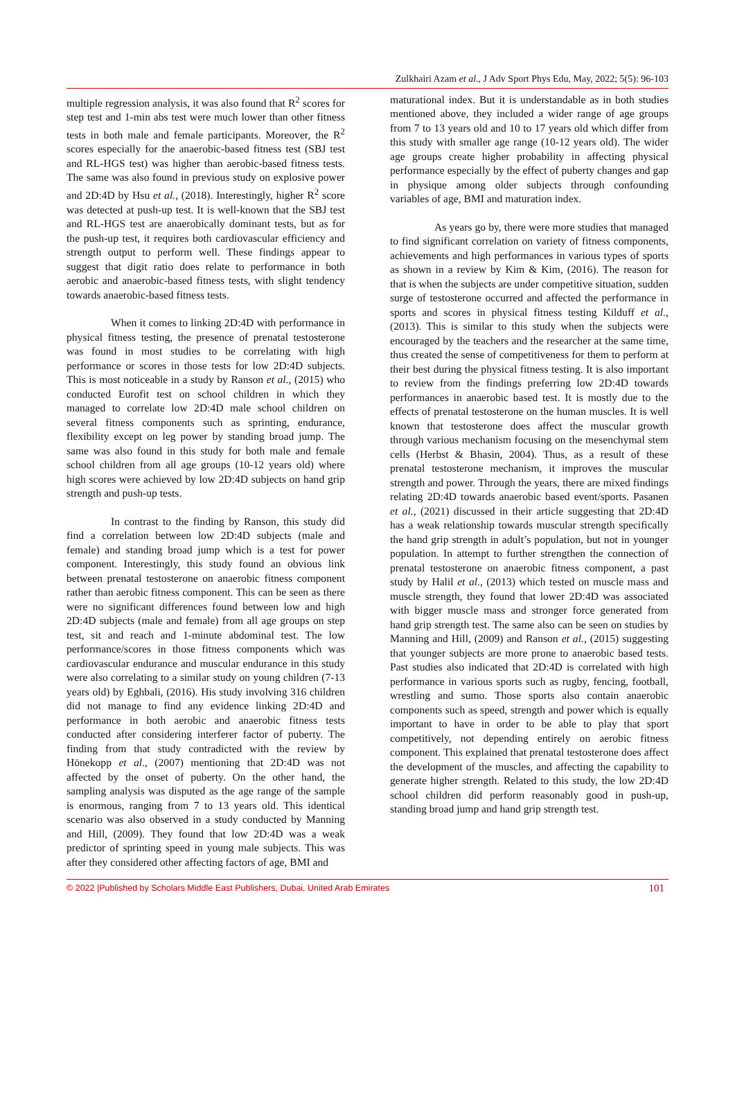Zulkhairi Azam et al., J Adv Sport Phys Edu, May, 2022; 5(5): 96-103
multiple regression analysis, it was also found that R<sup>2</sup> scores for step test and 1-min abs test were much lower than other fitness tests in both male and female participants. Moreover, the R<sup>2</sup> scores especially for the anaerobic-based fitness test (SBJ test and RL-HGS test) was higher than aerobic-based fitness tests. The same was also found in previous study on explosive power and 2D:4D by Hsu et al., (2018). Interestingly, higher R<sup>2</sup> score was detected at push-up test. It is well-known that the SBJ test and RL-HGS test are anaerobically dominant tests, but as for the push-up test, it requires both cardiovascular efficiency and strength output to perform well. These findings appear to suggest that digit ratio does relate to performance in both aerobic and anaerobic-based fitness tests, with slight tendency towards anaerobic-based fitness tests.
When it comes to linking 2D:4D with performance in physical fitness testing, the presence of prenatal testosterone was found in most studies to be correlating with high performance or scores in those tests for low 2D:4D subjects. This is most noticeable in a study by Ranson et al., (2015) who conducted Eurofit test on school children in which they managed to correlate low 2D:4D male school children on several fitness components such as sprinting, endurance, flexibility except on leg power by standing broad jump. The same was also found in this study for both male and female school children from all age groups (10-12 years old) where high scores were achieved by low 2D:4D subjects on hand grip strength and push-up tests.
In contrast to the finding by Ranson, this study did find a correlation between low 2D:4D subjects (male and female) and standing broad jump which is a test for power component. Interestingly, this study found an obvious link between prenatal testosterone on anaerobic fitness component rather than aerobic fitness component. This can be seen as there were no significant differences found between low and high 2D:4D subjects (male and female) from all age groups on step test, sit and reach and 1-minute abdominal test. The low performance/scores in those fitness components which was cardiovascular endurance and muscular endurance in this study were also correlating to a similar study on young children (7-13 years old) by Eghbali, (2016). His study involving 316 children did not manage to find any evidence linking 2D:4D and performance in both aerobic and anaerobic fitness tests conducted after considering interferer factor of puberty. The finding from that study contradicted with the review by Hönekopp et al., (2007) mentioning that 2D:4D was not affected by the onset of puberty. On the other hand, the sampling analysis was disputed as the age range of the sample is enormous, ranging from 7 to 13 years old. This identical scenario was also observed in a study conducted by Manning and Hill, (2009). They found that low 2D:4D was a weak predictor of sprinting speed in young male subjects. This was after they considered other affecting factors of age, BMI and
maturational index. But it is understandable as in both studies mentioned above, they included a wider range of age groups from 7 to 13 years old and 10 to 17 years old which differ from this study with smaller age range (10-12 years old). The wider age groups create higher probability in affecting physical performance especially by the effect of puberty changes and gap in physique among older subjects through confounding variables of age, BMI and maturation index.
As years go by, there were more studies that managed to find significant correlation on variety of fitness components, achievements and high performances in various types of sports as shown in a review by Kim & Kim, (2016). The reason for that is when the subjects are under competitive situation, sudden surge of testosterone occurred and affected the performance in sports and scores in physical fitness testing Kilduff et al., (2013). This is similar to this study when the subjects were encouraged by the teachers and the researcher at the same time, thus created the sense of competitiveness for them to perform at their best during the physical fitness testing. It is also important to review from the findings preferring low 2D:4D towards performances in anaerobic based test. It is mostly due to the effects of prenatal testosterone on the human muscles. It is well known that testosterone does affect the muscular growth through various mechanism focusing on the mesenchymal stem cells (Herbst & Bhasin, 2004). Thus, as a result of these prenatal testosterone mechanism, it improves the muscular strength and power. Through the years, there are mixed findings relating 2D:4D towards anaerobic based event/sports. Pasanen et al., (2021) discussed in their article suggesting that 2D:4D has a weak relationship towards muscular strength specifically the hand grip strength in adult’s population, but not in younger population. In attempt to further strengthen the connection of prenatal testosterone on anaerobic fitness component, a past study by Halil et al., (2013) which tested on muscle mass and muscle strength, they found that lower 2D:4D was associated with bigger muscle mass and stronger force generated from hand grip strength test. The same also can be seen on studies by Manning and Hill, (2009) and Ranson et al., (2015) suggesting that younger subjects are more prone to anaerobic based tests. Past studies also indicated that 2D:4D is correlated with high performance in various sports such as rugby, fencing, football, wrestling and sumo. Those sports also contain anaerobic components such as speed, strength and power which is equally important to have in order to be able to play that sport competitively, not depending entirely on aerobic fitness component. This explained that prenatal testosterone does affect the development of the muscles, and affecting the capability to generate higher strength. Related to this study, the low 2D:4D school children did perform reasonably good in push-up, standing broad jump and hand grip strength test.
© 2022 |Published by Scholars Middle East Publishers, Dubai, United Arab Emirates 101